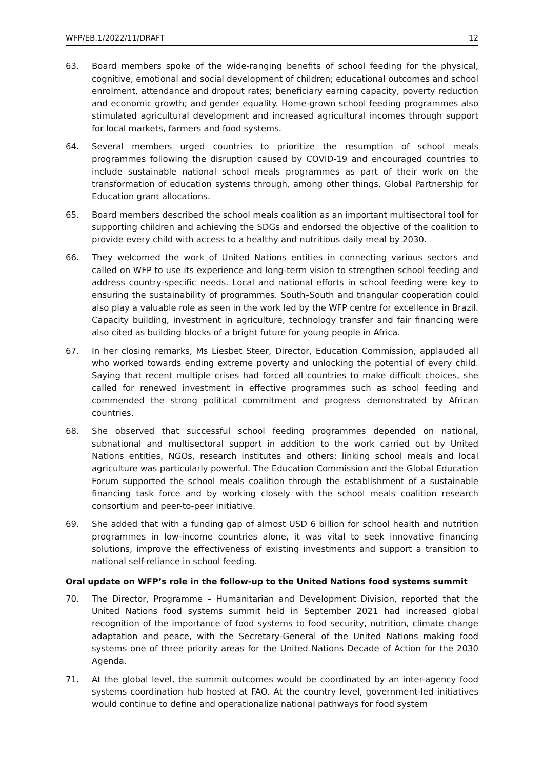WFP/EB.1/2022/11/DRAFT 12
63. Board members spoke of the wide-ranging benefits of school feeding for the physical, cognitive, emotional and social development of children; educational outcomes and school enrolment, attendance and dropout rates; beneficiary earning capacity, poverty reduction and economic growth; and gender equality. Home-grown school feeding programmes also stimulated agricultural development and increased agricultural incomes through support for local markets, farmers and food systems.
64. Several members urged countries to prioritize the resumption of school meals programmes following the disruption caused by COVID-19 and encouraged countries to include sustainable national school meals programmes as part of their work on the transformation of education systems through, among other things, Global Partnership for Education grant allocations.
65. Board members described the school meals coalition as an important multisectoral tool for supporting children and achieving the SDGs and endorsed the objective of the coalition to provide every child with access to a healthy and nutritious daily meal by 2030.
66. They welcomed the work of United Nations entities in connecting various sectors and called on WFP to use its experience and long-term vision to strengthen school feeding and address country-specific needs. Local and national efforts in school feeding were key to ensuring the sustainability of programmes. South–South and triangular cooperation could also play a valuable role as seen in the work led by the WFP centre for excellence in Brazil. Capacity building, investment in agriculture, technology transfer and fair financing were also cited as building blocks of a bright future for young people in Africa.
67. In her closing remarks, Ms Liesbet Steer, Director, Education Commission, applauded all who worked towards ending extreme poverty and unlocking the potential of every child. Saying that recent multiple crises had forced all countries to make difficult choices, she called for renewed investment in effective programmes such as school feeding and commended the strong political commitment and progress demonstrated by African countries.
68. She observed that successful school feeding programmes depended on national, subnational and multisectoral support in addition to the work carried out by United Nations entities, NGOs, research institutes and others; linking school meals and local agriculture was particularly powerful. The Education Commission and the Global Education Forum supported the school meals coalition through the establishment of a sustainable financing task force and by working closely with the school meals coalition research consortium and peer-to-peer initiative.
69. She added that with a funding gap of almost USD 6 billion for school health and nutrition programmes in low-income countries alone, it was vital to seek innovative financing solutions, improve the effectiveness of existing investments and support a transition to national self-reliance in school feeding.
Oral update on WFP’s role in the follow-up to the United Nations food systems summit
70. The Director, Programme – Humanitarian and Development Division, reported that the United Nations food systems summit held in September 2021 had increased global recognition of the importance of food systems to food security, nutrition, climate change adaptation and peace, with the Secretary-General of the United Nations making food systems one of three priority areas for the United Nations Decade of Action for the 2030 Agenda.
71. At the global level, the summit outcomes would be coordinated by an inter-agency food systems coordination hub hosted at FAO. At the country level, government-led initiatives would continue to define and operationalize national pathways for food system